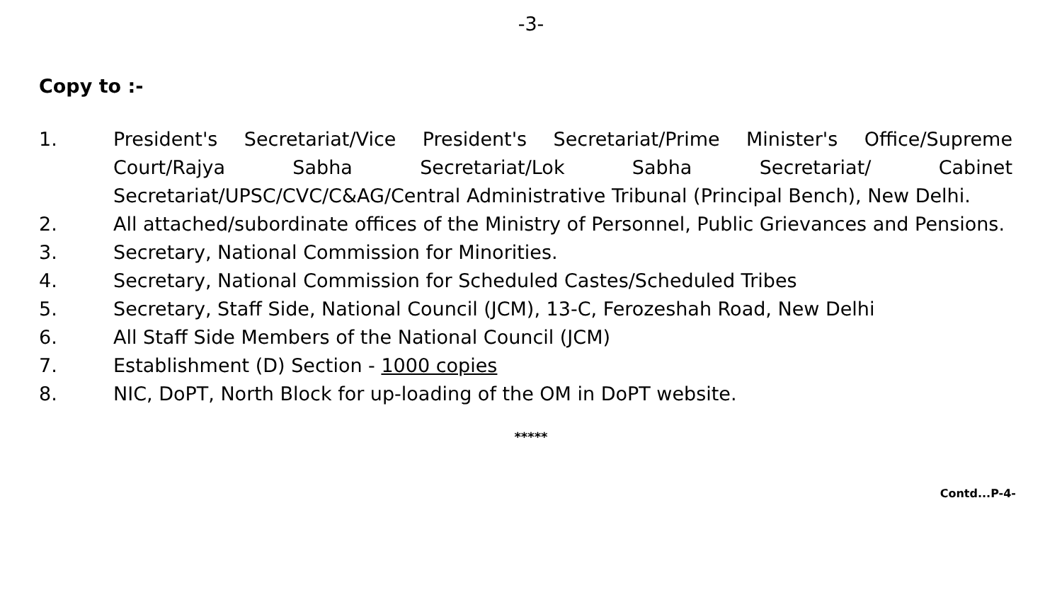-3-
Copy to :-
1. President's Secretariat/Vice President's Secretariat/Prime Minister's Office/Supreme Court/Rajya Sabha Secretariat/Lok Sabha Secretariat/ Cabinet Secretariat/UPSC/CVC/C&AG/Central Administrative Tribunal (Principal Bench), New Delhi.
2. All attached/subordinate offices of the Ministry of Personnel, Public Grievances and Pensions.
3. Secretary, National Commission for Minorities.
4. Secretary, National Commission for Scheduled Castes/Scheduled Tribes
5. Secretary, Staff Side, National Council (JCM), 13-C, Ferozeshah Road, New Delhi
6. All Staff Side Members of the National Council (JCM)
7. Establishment (D) Section - 1000 copies
8. NIC, DoPT, North Block for up-loading of the OM in DoPT website.
*****
Contd...P-4-